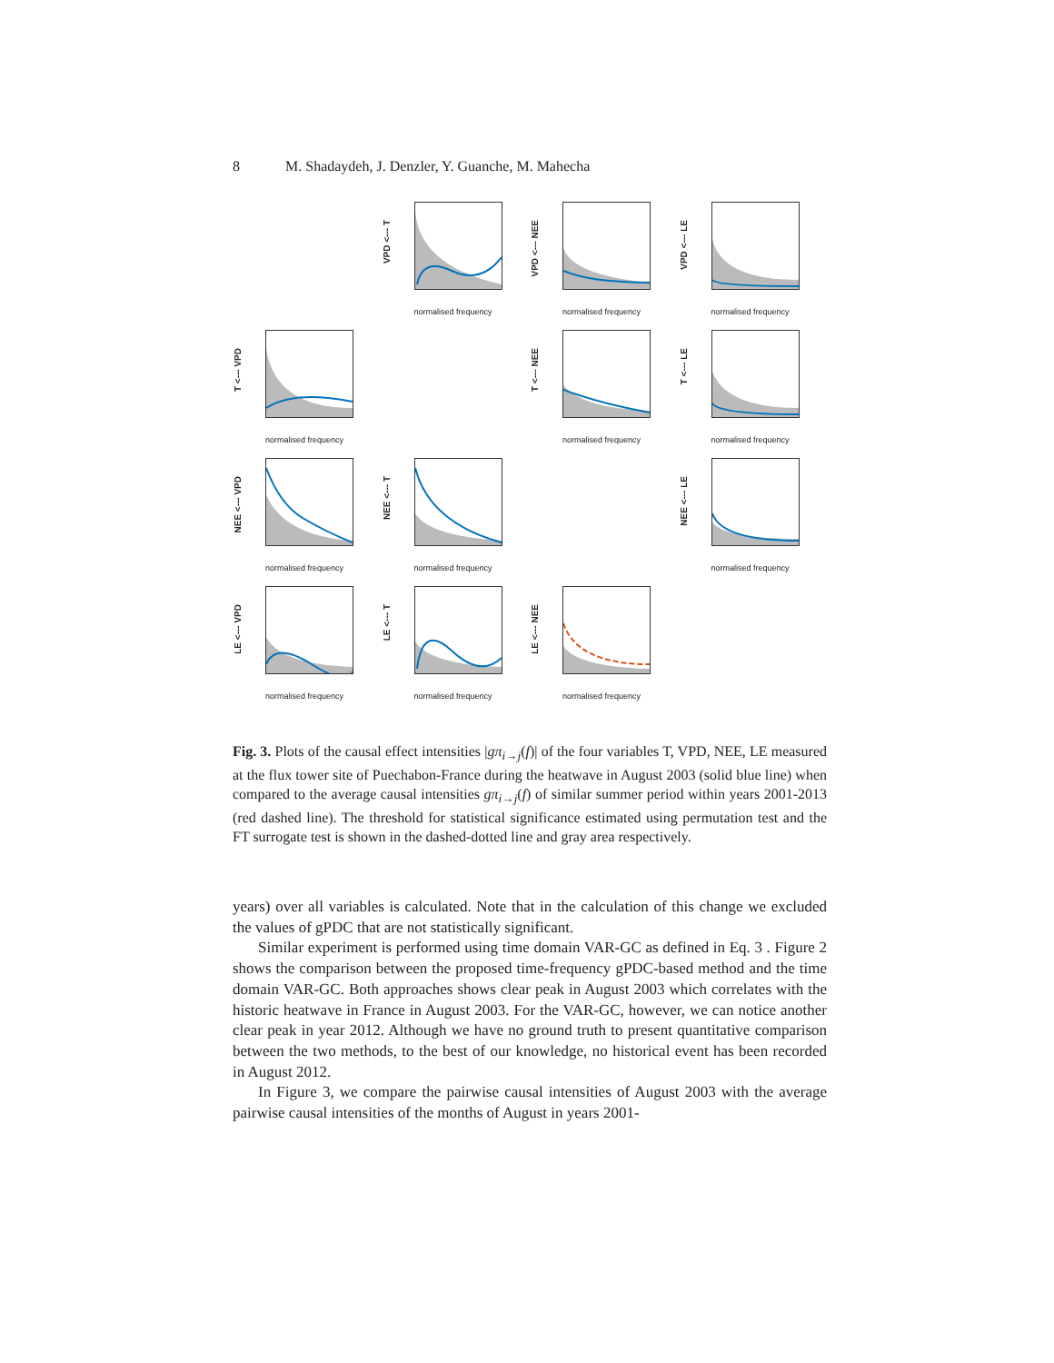8 M. Shadaydeh, J. Denzler, Y. Guanche, M. Mahecha
VPD <--- T
normalised frequency
VPD <--- NEE
normalised frequency
VPD <--- LE
normalised frequency
T <--- VPD
normalised frequency
T <--- NEE
normalised frequency
T <--- LE
normalised frequency
NEE <--- VPD
normalised frequency
NEE <--- T
normalised frequency
NEE <--- LE
normalised frequency
LE <--- VPD
normalised frequency
LE <--- T
normalised frequency
LE <--- NEE
normalised frequency
Fig. 3. Plots of the causal effect intensities |gπ<sub>i→j</sub>(f)| of the four variables T, VPD, NEE, LE measured at the flux tower site of Puechabon-France during the heatwave in August 2003 (solid blue line) when compared to the average causal intensities gπ<sub>i→j</sub>(f) of similar summer period within years 2001-2013 (red dashed line). The threshold for statistical significance estimated using permutation test and the FT surrogate test is shown in the dashed-dotted line and gray area respectively.
years) over all variables is calculated. Note that in the calculation of this change we excluded the values of gPDC that are not statistically significant.
Similar experiment is performed using time domain VAR-GC as defined in Eq. 3 . Figure 2 shows the comparison between the proposed time-frequency gPDC-based method and the time domain VAR-GC. Both approaches shows clear peak in August 2003 which correlates with the historic heatwave in France in August 2003. For the VAR-GC, however, we can notice another clear peak in year 2012. Although we have no ground truth to present quantitative comparison between the two methods, to the best of our knowledge, no historical event has been recorded in August 2012.
In Figure 3, we compare the pairwise causal intensities of August 2003 with the average pairwise causal intensities of the months of August in years 2001-